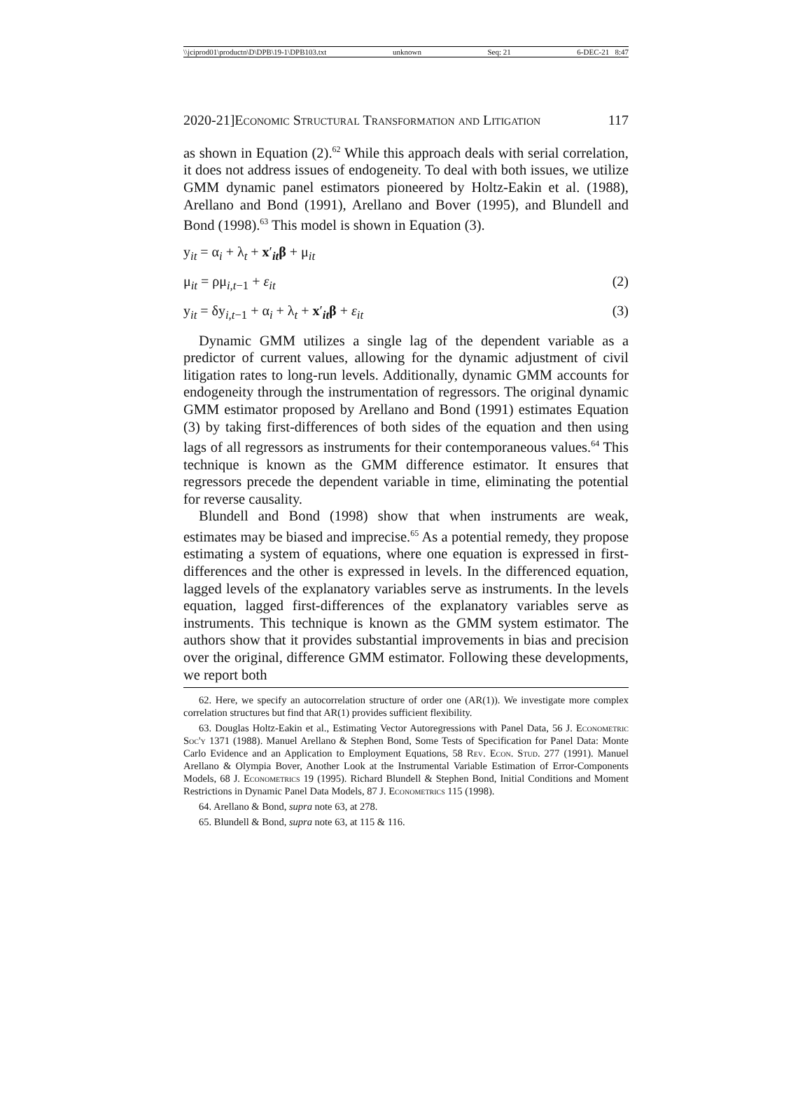\\jciprod01\productn\D\DPB\19-1\DPB103.txt unknown Seq: 21 6-DEC-21 8:47
2020-21]Economic Structural Transformation and Litigation 117
as shown in Equation (2).<sup>62</sup> While this approach deals with serial correlation, it does not address issues of endogeneity. To deal with both issues, we utilize GMM dynamic panel estimators pioneered by Holtz-Eakin et al. (1988), Arellano and Bond (1991), Arellano and Bover (1995), and Blundell and Bond (1998).<sup>63</sup> This model is shown in Equation (3).
y<sub>it</sub> = α<sub>i</sub> + λ<sub>t</sub> + x′<sub>it</sub>β + μ<sub>it</sub>
μ<sub>it</sub> = ρμ<sub>i,t−1</sub> + ε<sub>it</sub> (2)
y<sub>it</sub> = δy<sub>i,t−1</sub> + α<sub>i</sub> + λ<sub>t</sub> + x′<sub>it</sub>β + ε<sub>it</sub> (3)
Dynamic GMM utilizes a single lag of the dependent variable as a predictor of current values, allowing for the dynamic adjustment of civil litigation rates to long-run levels. Additionally, dynamic GMM accounts for endogeneity through the instrumentation of regressors. The original dynamic GMM estimator proposed by Arellano and Bond (1991) estimates Equation (3) by taking first-differences of both sides of the equation and then using lags of all regressors as instruments for their contemporaneous values.<sup>64</sup> This technique is known as the GMM difference estimator. It ensures that regressors precede the dependent variable in time, eliminating the potential for reverse causality.
Blundell and Bond (1998) show that when instruments are weak, estimates may be biased and imprecise.<sup>65</sup> As a potential remedy, they propose estimating a system of equations, where one equation is expressed in first-differences and the other is expressed in levels. In the differenced equation, lagged levels of the explanatory variables serve as instruments. In the levels equation, lagged first-differences of the explanatory variables serve as instruments. This technique is known as the GMM system estimator. The authors show that it provides substantial improvements in bias and precision over the original, difference GMM estimator. Following these developments, we report both
62. Here, we specify an autocorrelation structure of order one (AR(1)). We investigate more complex correlation structures but find that AR(1) provides sufficient flexibility.
63. Douglas Holtz-Eakin et al., Estimating Vector Autoregressions with Panel Data, 56 J. Econometric Soc'y 1371 (1988). Manuel Arellano & Stephen Bond, Some Tests of Specification for Panel Data: Monte Carlo Evidence and an Application to Employment Equations, 58 Rev. Econ. Stud. 277 (1991). Manuel Arellano & Olympia Bover, Another Look at the Instrumental Variable Estimation of Error-Components Models, 68 J. Econometrics 19 (1995). Richard Blundell & Stephen Bond, Initial Conditions and Moment Restrictions in Dynamic Panel Data Models, 87 J. Econometrics 115 (1998).
64. Arellano & Bond, supra note 63, at 278.
65. Blundell & Bond, supra note 63, at 115 & 116.